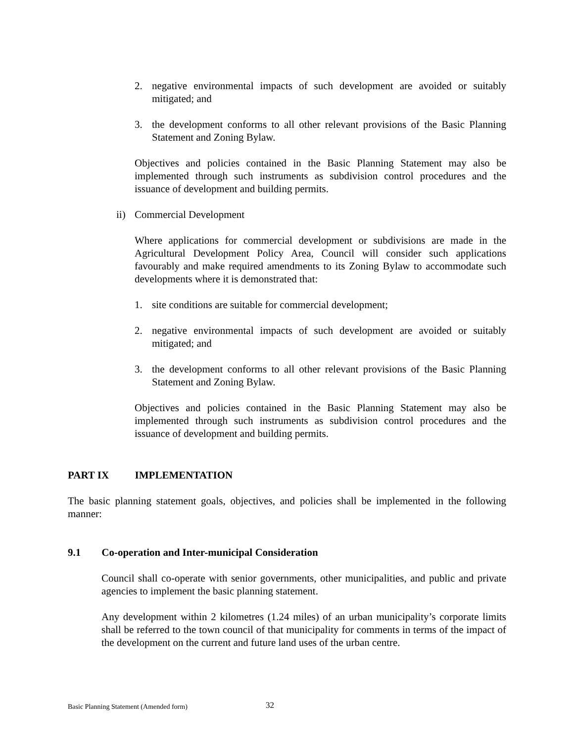2. negative environmental impacts of such development are avoided or suitably mitigated; and
3. the development conforms to all other relevant provisions of the Basic Planning Statement and Zoning Bylaw.
Objectives and policies contained in the Basic Planning Statement may also be implemented through such instruments as subdivision control procedures and the issuance of development and building permits.
ii)
Commercial Development
Where applications for commercial development or subdivisions are made in the Agricultural Development Policy Area, Council will consider such applications favourably and make required amendments to its Zoning Bylaw to accommodate such developments where it is demonstrated that:
1. site conditions are suitable for commercial development;
2. negative environmental impacts of such development are avoided or suitably mitigated; and
3. the development conforms to all other relevant provisions of the Basic Planning Statement and Zoning Bylaw.
Objectives and policies contained in the Basic Planning Statement may also be implemented through such instruments as subdivision control procedures and the issuance of development and building permits.
PART IX IMPLEMENTATION
The basic planning statement goals, objectives, and policies shall be implemented in the following manner:
9.1 Co-operation and Inter-municipal Consideration
Council shall co-operate with senior governments, other municipalities, and public and private agencies to implement the basic planning statement.
Any development within 2 kilometres (1.24 miles) of an urban municipality’s corporate limits shall be referred to the town council of that municipality for comments in terms of the impact of the development on the current and future land uses of the urban centre.
Basic Planning Statement (Amended form)
32